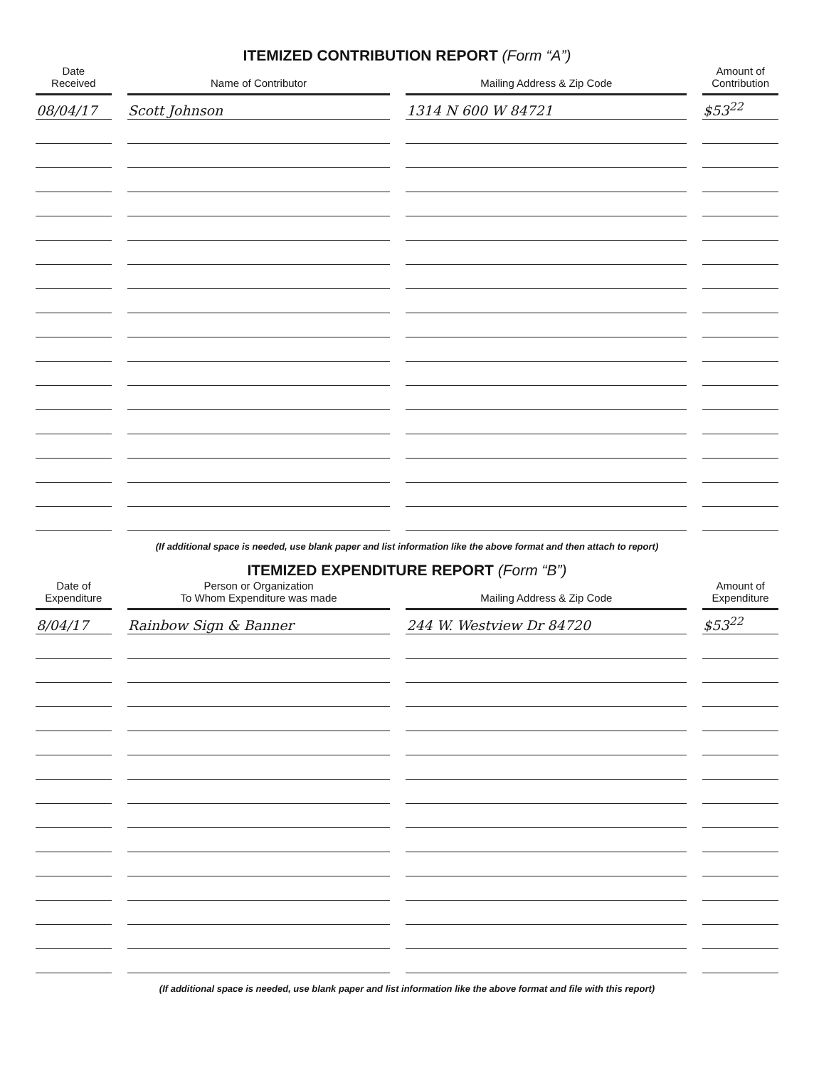ITEMIZED CONTRIBUTION REPORT (Form “A”)
| Date Received | Name of Contributor | Mailing Address & Zip Code | Amount of Contribution |
| --- | --- | --- | --- |
| 08/04/17 | Scott Johnson | 1314 N 600 W 84721 | $53<sup>22</sup> |
(If additional space is needed, use blank paper and list information like the above format and then attach to report)
ITEMIZED EXPENDITURE REPORT (Form “B”)
| Date of Expenditure | Person or Organization To Whom Expenditure was made | Mailing Address & Zip Code | Amount of Expenditure |
| --- | --- | --- | --- |
| 8/04/17 | Rainbow Sign & Banner | 244 W. Westview Dr 84720 | $53<sup>22</sup> |
(If additional space is needed, use blank paper and list information like the above format and file with this report)